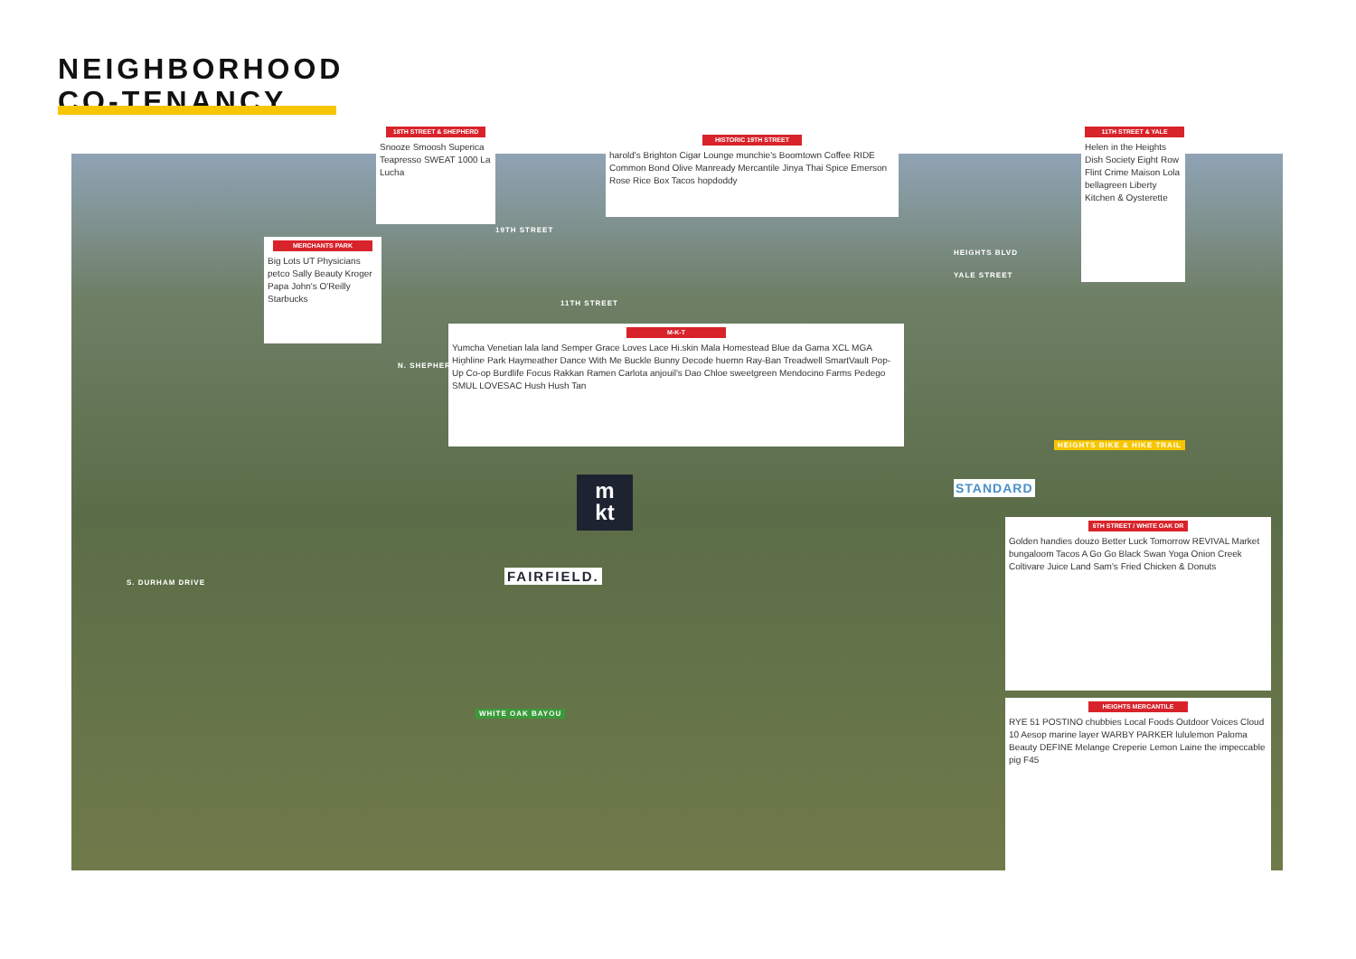NEIGHBORHOOD
CO-TENANCY
18TH STREET & SHEPHERD
Snooze Smoosh Superica Teapresso SWEAT 1000 La Lucha
HISTORIC 19TH STREET
harold's Brighton Cigar Lounge munchie's Boomtown Coffee RIDE Common Bond Olive Manready Mercantile Jinya Thai Spice Emerson Rose Rice Box Tacos hopdoddy
11TH STREET & YALE
Helen in the Heights Dish Society Eight Row Flint Crime Maison Lola bellagreen Liberty Kitchen & Oysterette
MERCHANTS PARK
Big Lots UT Physicians petco Sally Beauty Kroger Papa John's O'Reilly Starbucks
M-K-T
Yumcha Venetian lala land Semper Grace Loves Lace Hi.skin Mala Homestead Blue da Gama XCL MGA Highline Park Haymeather Dance With Me Buckle Bunny Decode huemn Ray-Ban Treadwell SmartVault Pop-Up Co-op Burdlife Focus Rakkan Ramen Carlota anjouil's Dao Chloe sweetgreen Mendocino Farms Pedego SMUL LOVESAC Hush Hush Tan
6TH STREET / WHITE OAK DR
Golden handies douzo Better Luck Tomorrow REVIVAL Market bungaloom Tacos A Go Go Black Swan Yoga Onion Creek Coltivare Juice Land Sam's Fried Chicken & Donuts
HEIGHTS MERCANTILE
RYE 51 POSTINO chubbies Local Foods Outdoor Voices Cloud 10 Aesop marine layer WARBY PARKER lululemon Paloma Beauty DEFINE Melange Creperie Lemon Laine the impeccable pig F45
19TH STREET
11TH STREET
HEIGHTS BLVD
YALE STREET
N. SHEPHERD DRIVE
S. DURHAM DRIVE
HEIGHTS BIKE & HIKE TRAIL
WHITE OAK BAYOU
STANDARD
m
kt
FAIRFIELD.